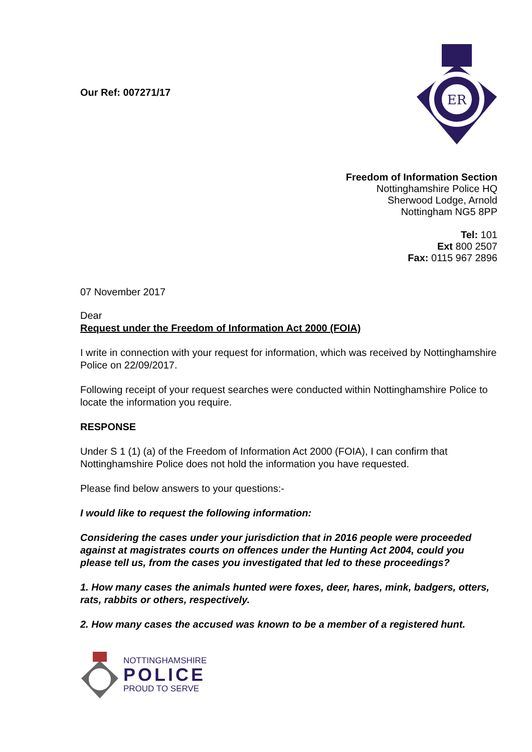Our Ref: 007271/17
ER
Freedom of Information Section
Nottinghamshire Police HQ
Sherwood Lodge, Arnold
Nottingham NG5 8PP
Tel: 101
Ext 800 2507
Fax: 0115 967 2896
07 November 2017
Dear
Request under the Freedom of Information Act 2000 (FOIA)
I write in connection with your request for information, which was received by Nottinghamshire Police on 22/09/2017.
Following receipt of your request searches were conducted within Nottinghamshire Police to locate the information you require.
RESPONSE
Under S 1 (1) (a) of the Freedom of Information Act 2000 (FOIA), I can confirm that Nottinghamshire Police does not hold the information you have requested.
Please find below answers to your questions:-
I would like to request the following information:
Considering the cases under your jurisdiction that in 2016 people were proceeded against at magistrates courts on offences under the Hunting Act 2004, could you please tell us, from the cases you investigated that led to these proceedings?
1. How many cases the animals hunted were foxes, deer, hares, mink, badgers, otters, rats, rabbits or others, respectively.
2. How many cases the accused was known to be a member of a registered hunt.
NOTTINGHAMSHIRE
POLICE
PROUD TO SERVE